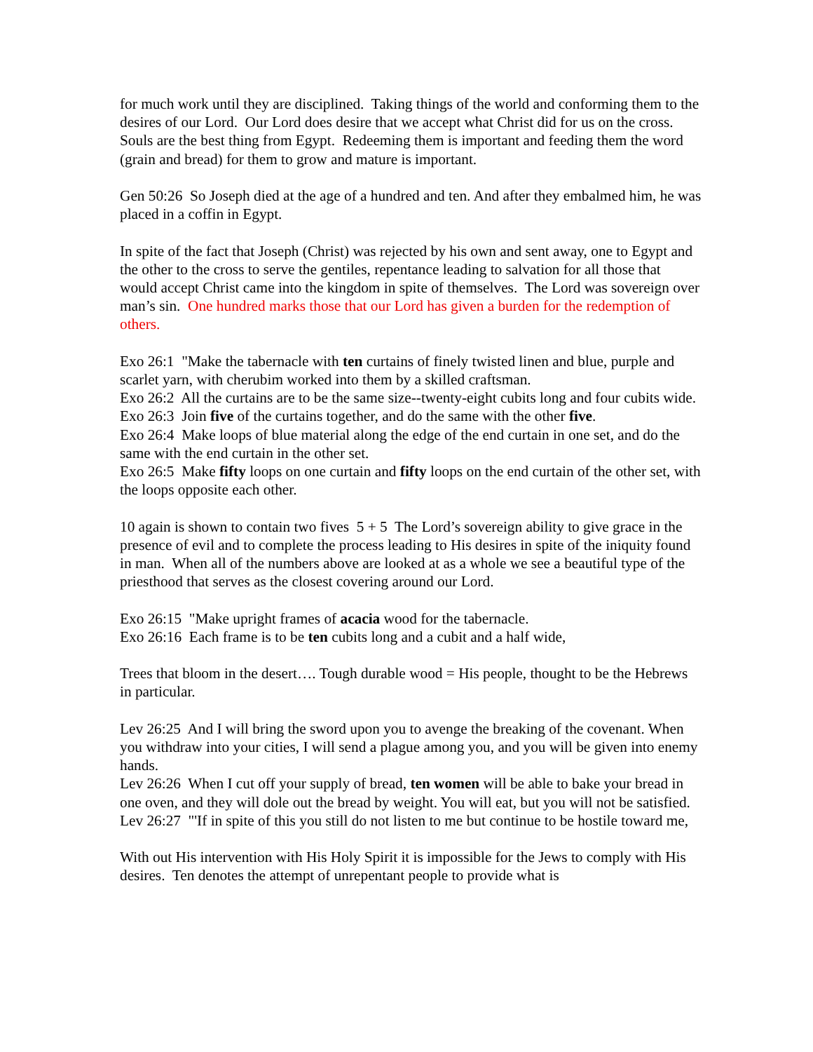for much work until they are disciplined. Taking things of the world and conforming them to the desires of our Lord. Our Lord does desire that we accept what Christ did for us on the cross. Souls are the best thing from Egypt. Redeeming them is important and feeding them the word (grain and bread) for them to grow and mature is important.
Gen 50:26 So Joseph died at the age of a hundred and ten. And after they embalmed him, he was placed in a coffin in Egypt.
In spite of the fact that Joseph (Christ) was rejected by his own and sent away, one to Egypt and the other to the cross to serve the gentiles, repentance leading to salvation for all those that would accept Christ came into the kingdom in spite of themselves. The Lord was sovereign over man’s sin. One hundred marks those that our Lord has given a burden for the redemption of others.
Exo 26:1 "Make the tabernacle with ten curtains of finely twisted linen and blue, purple and scarlet yarn, with cherubim worked into them by a skilled craftsman.
Exo 26:2 All the curtains are to be the same size--twenty-eight cubits long and four cubits wide.
Exo 26:3 Join five of the curtains together, and do the same with the other five.
Exo 26:4 Make loops of blue material along the edge of the end curtain in one set, and do the same with the end curtain in the other set.
Exo 26:5 Make fifty loops on one curtain and fifty loops on the end curtain of the other set, with the loops opposite each other.
10 again is shown to contain two fives 5 + 5 The Lord’s sovereign ability to give grace in the presence of evil and to complete the process leading to His desires in spite of the iniquity found in man. When all of the numbers above are looked at as a whole we see a beautiful type of the priesthood that serves as the closest covering around our Lord.
Exo 26:15 "Make upright frames of acacia wood for the tabernacle.
Exo 26:16 Each frame is to be ten cubits long and a cubit and a half wide,
Trees that bloom in the desert…. Tough durable wood = His people, thought to be the Hebrews in particular.
Lev 26:25 And I will bring the sword upon you to avenge the breaking of the covenant. When you withdraw into your cities, I will send a plague among you, and you will be given into enemy hands.
Lev 26:26 When I cut off your supply of bread, ten women will be able to bake your bread in one oven, and they will dole out the bread by weight. You will eat, but you will not be satisfied.
Lev 26:27 "'If in spite of this you still do not listen to me but continue to be hostile toward me,
With out His intervention with His Holy Spirit it is impossible for the Jews to comply with His desires. Ten denotes the attempt of unrepentant people to provide what is